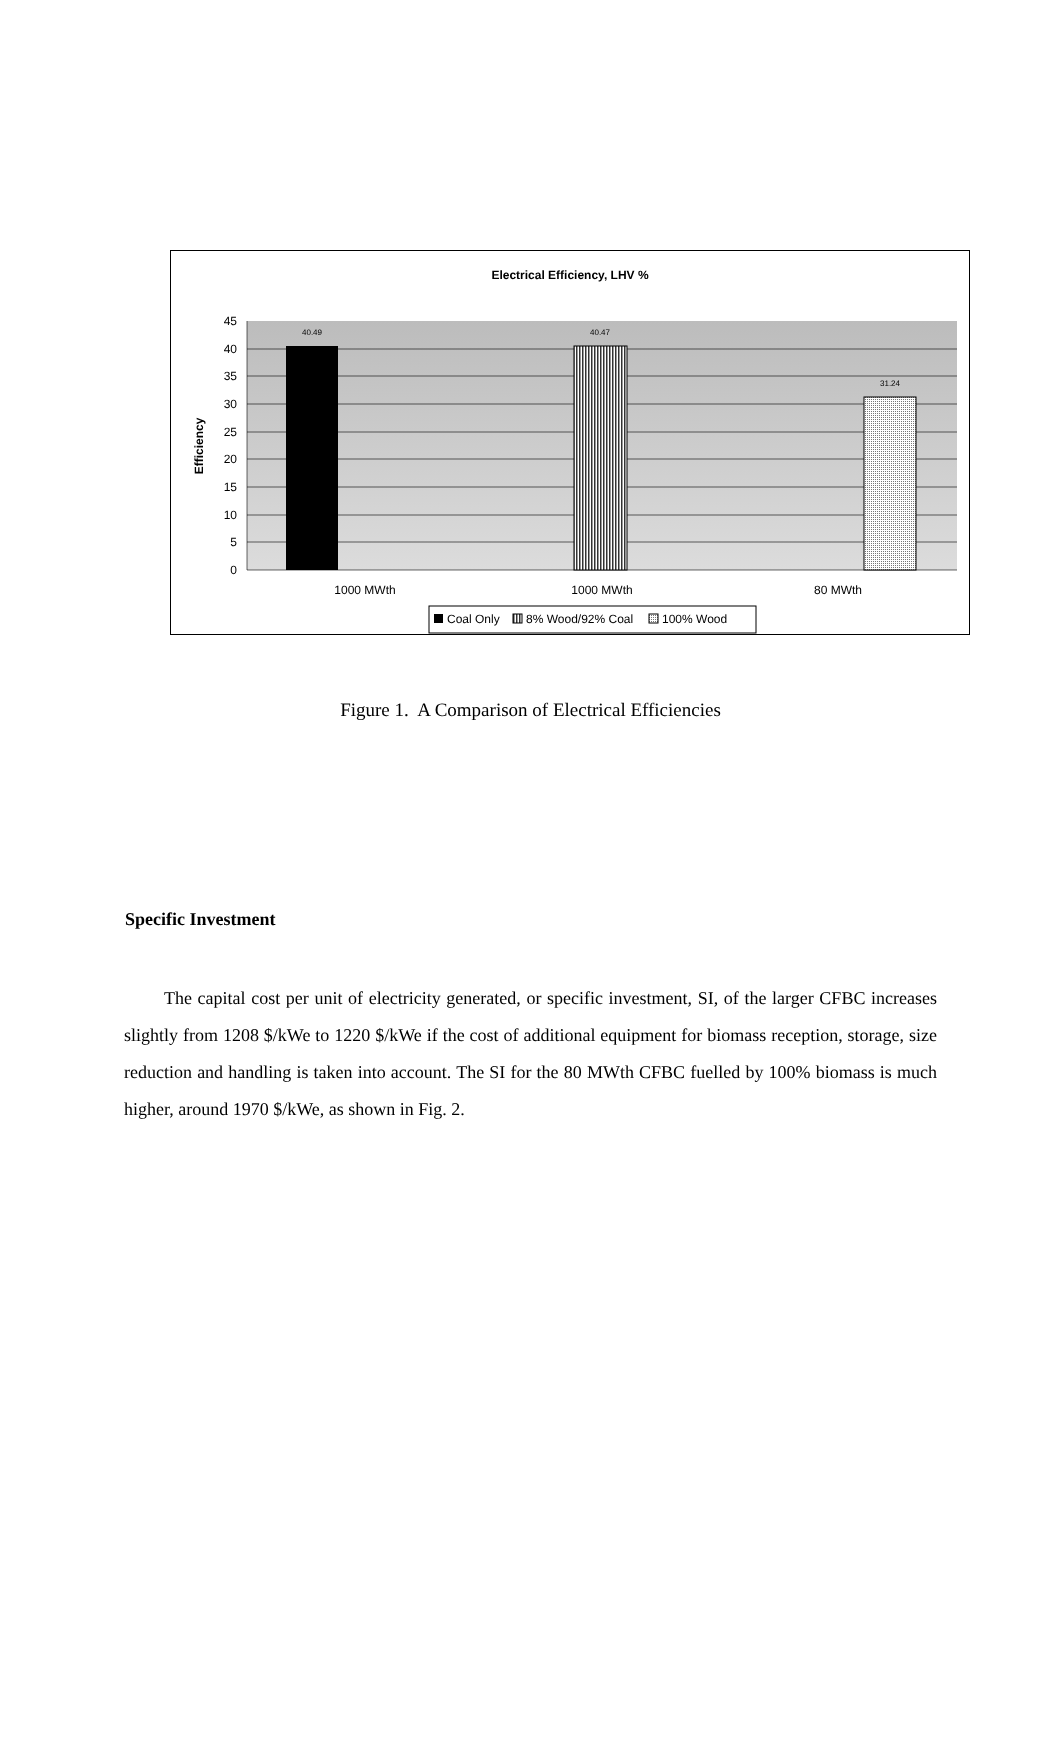Electrical Efficiency, LHV %
40.49
40.47
31.24
45
40
35
30
25
20
15
10
5
0
Efficiency
1000 MWth
1000 MWth
80 MWth
Coal Only
8% Wood/92% Coal
100% Wood
Figure 1. A Comparison of Electrical Efficiencies
Specific Investment
The capital cost per unit of electricity generated, or specific investment, SI, of the larger CFBC increases slightly from 1208 $/kWe to 1220 $/kWe if the cost of additional equipment for biomass reception, storage, size reduction and handling is taken into account. The SI for the 80 MWth CFBC fuelled by 100% biomass is much higher, around 1970 $/kWe, as shown in Fig. 2.